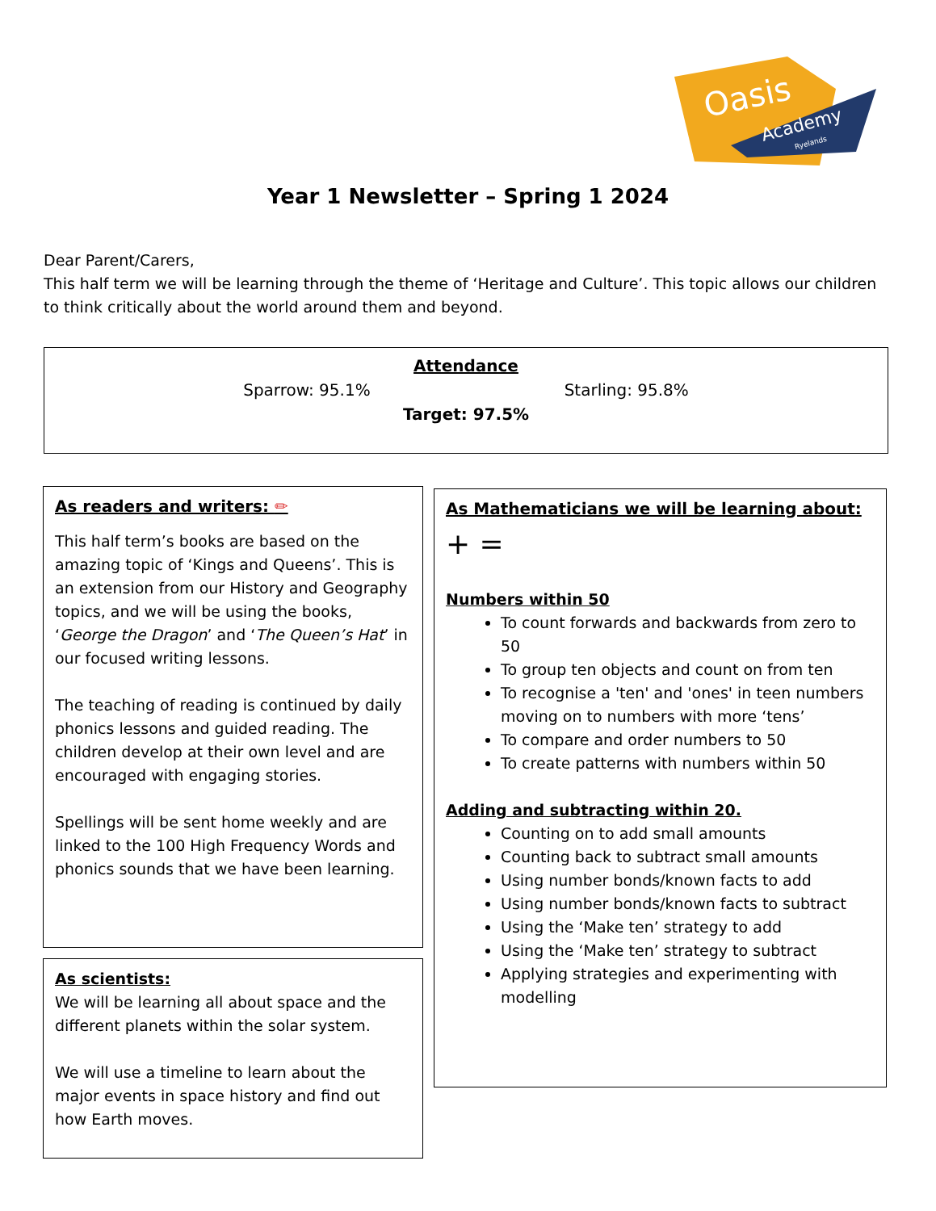Oasis
Academy
Ryelands
Year 1 Newsletter – Spring 1 2024
Dear Parent/Carers,
This half term we will be learning through the theme of ‘Heritage and Culture’. This topic allows our children to think critically about the world around them and beyond.
Attendance
Sparrow: 95.1% Starling: 95.8%
Target: 97.5%
As readers and writers: ✏
This half term’s books are based on the amazing topic of ‘Kings and Queens’. This is an extension from our History and Geography topics, and we will be using the books, ‘George the Dragon’ and ‘The Queen’s Hat’ in our focused writing lessons.
The teaching of reading is continued by daily phonics lessons and guided reading. The children develop at their own level and are encouraged with engaging stories.
Spellings will be sent home weekly and are linked to the 100 High Frequency Words and phonics sounds that we have been learning.
As scientists:
We will be learning all about space and the different planets within the solar system.
We will use a timeline to learn about the major events in space history and find out how Earth moves.
As Mathematicians we will be learning about:
+ =
Numbers within 50
To count forwards and backwards from zero to 50
To group ten objects and count on from ten
To recognise a 'ten' and 'ones' in teen numbers moving on to numbers with more ‘tens’
To compare and order numbers to 50
To create patterns with numbers within 50
Adding and subtracting within 20.
Counting on to add small amounts
Counting back to subtract small amounts
Using number bonds/known facts to add
Using number bonds/known facts to subtract
Using the ‘Make ten’ strategy to add
Using the ‘Make ten’ strategy to subtract
Applying strategies and experimenting with modelling